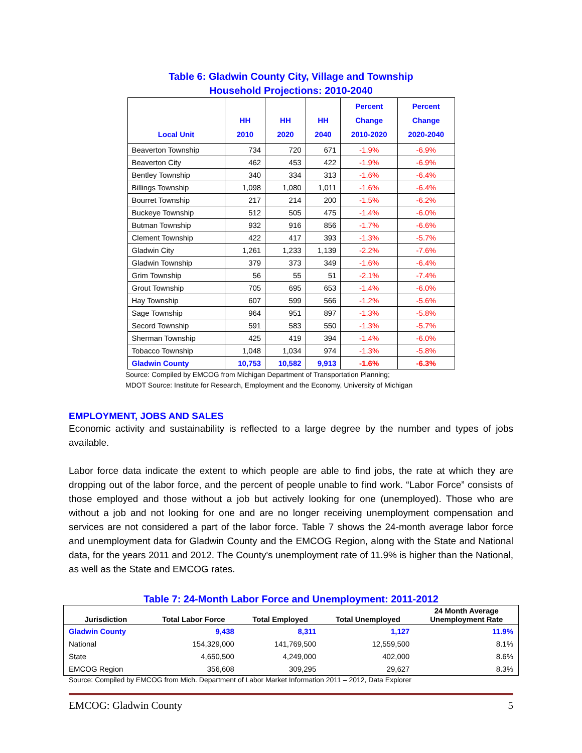Table 6: Gladwin County City, Village and Township
Household Projections: 2010-2040
| Local Unit | HH 2010 | HH 2020 | HH 2040 | Percent Change 2010-2020 | Percent Change 2020-2040 |
| --- | --- | --- | --- | --- | --- |
| Beaverton Township | 734 | 720 | 671 | -1.9% | -6.9% |
| Beaverton City | 462 | 453 | 422 | -1.9% | -6.9% |
| Bentley Township | 340 | 334 | 313 | -1.6% | -6.4% |
| Billings Township | 1,098 | 1,080 | 1,011 | -1.6% | -6.4% |
| Bourret Township | 217 | 214 | 200 | -1.5% | -6.2% |
| Buckeye Township | 512 | 505 | 475 | -1.4% | -6.0% |
| Butman Township | 932 | 916 | 856 | -1.7% | -6.6% |
| Clement Township | 422 | 417 | 393 | -1.3% | -5.7% |
| Gladwin City | 1,261 | 1,233 | 1,139 | -2.2% | -7.6% |
| Gladwin Township | 379 | 373 | 349 | -1.6% | -6.4% |
| Grim Township | 56 | 55 | 51 | -2.1% | -7.4% |
| Grout Township | 705 | 695 | 653 | -1.4% | -6.0% |
| Hay Township | 607 | 599 | 566 | -1.2% | -5.6% |
| Sage Township | 964 | 951 | 897 | -1.3% | -5.8% |
| Secord Township | 591 | 583 | 550 | -1.3% | -5.7% |
| Sherman Township | 425 | 419 | 394 | -1.4% | -6.0% |
| Tobacco Township | 1,048 | 1,034 | 974 | -1.3% | -5.8% |
| Gladwin County | 10,753 | 10,582 | 9,913 | -1.6% | -6.3% |
Source: Compiled by EMCOG from Michigan Department of Transportation Planning;
MDOT Source: Institute for Research, Employment and the Economy, University of Michigan
EMPLOYMENT, JOBS AND SALES
Economic activity and sustainability is reflected to a large degree by the number and types of jobs available.
Labor force data indicate the extent to which people are able to find jobs, the rate at which they are dropping out of the labor force, and the percent of people unable to find work. “Labor Force” consists of those employed and those without a job but actively looking for one (unemployed). Those who are without a job and not looking for one and are no longer receiving unemployment compensation and services are not considered a part of the labor force. Table 7 shows the 24-month average labor force and unemployment data for Gladwin County and the EMCOG Region, along with the State and National data, for the years 2011 and 2012. The County's unemployment rate of 11.9% is higher than the National, as well as the State and EMCOG rates.
Table 7: 24-Month Labor Force and Unemployment: 2011-2012
| Jurisdiction | Total Labor Force | Total Employed | Total Unemployed | 24 Month Average Unemployment Rate |
| --- | --- | --- | --- | --- |
| Gladwin County | 9,438 | 8,311 | 1,127 | 11.9% |
| National | 154,329,000 | 141,769,500 | 12,559,500 | 8.1% |
| State | 4,650,500 | 4,249,000 | 402,000 | 8.6% |
| EMCOG Region | 356,608 | 309,295 | 29,627 | 8.3% |
Source: Compiled by EMCOG from Mich. Department of Labor Market Information 2011 – 2012, Data Explorer
EMCOG: Gladwin County 5